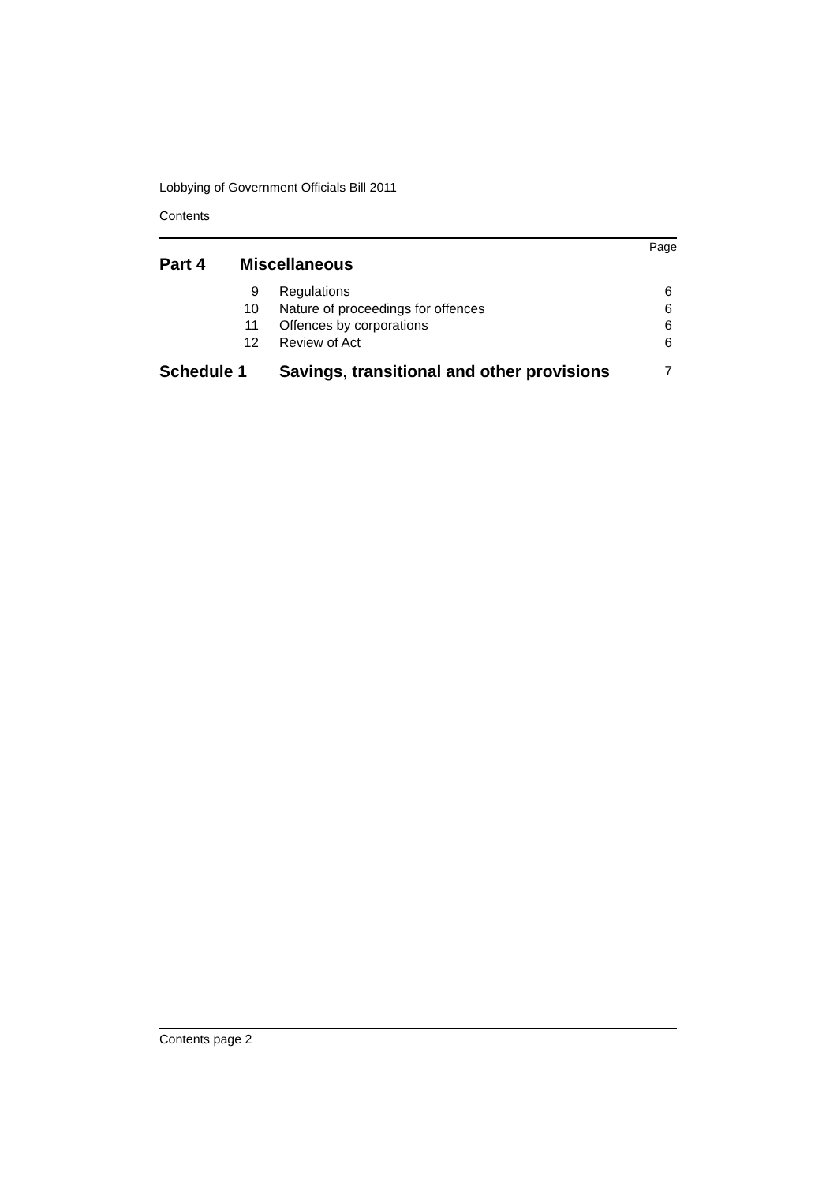Lobbying of Government Officials Bill 2011
Contents
Page
| Part 4 | Miscellaneous | | |
| | 9 | Regulations | 6 |
| | 10 | Nature of proceedings for offences | 6 |
| | 11 | Offences by corporations | 6 |
| | 12 | Review of Act | 6 |
| Schedule 1 | Savings, transitional and other provisions | 7 |
Contents page 2